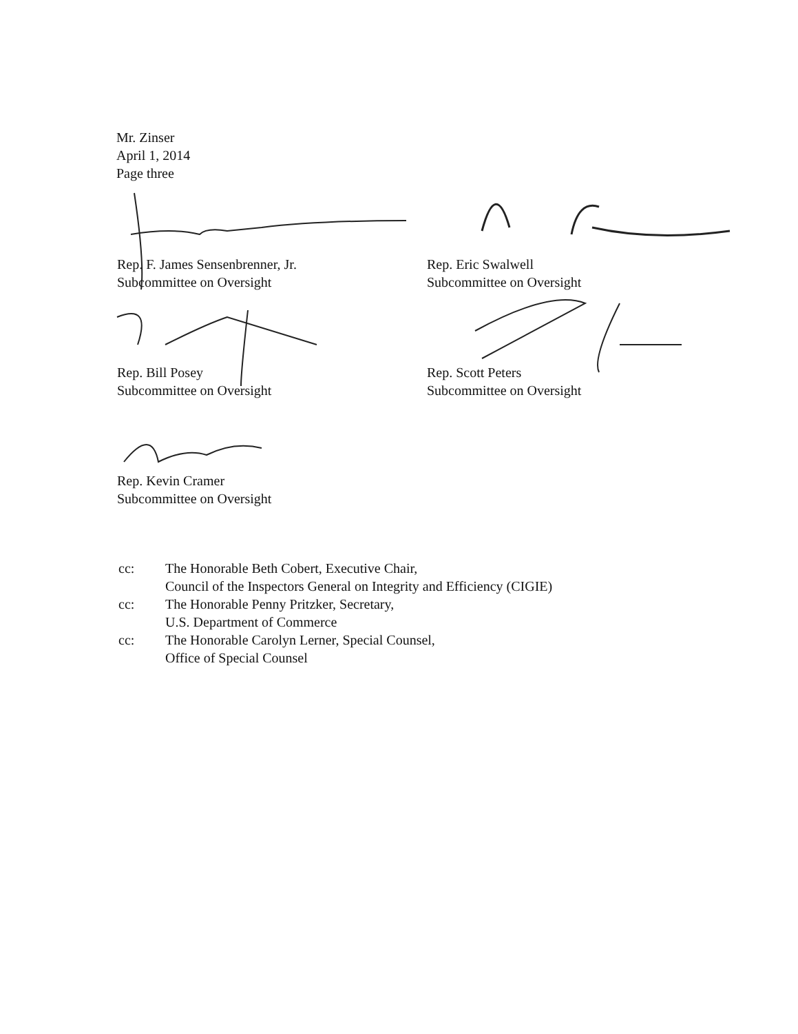Mr. Zinser
April 1, 2014
Page three
Rep. F. James Sensenbrenner, Jr.
Subcommittee on Oversight
Rep. Eric Swalwell
Subcommittee on Oversight
Rep. Bill Posey
Subcommittee on Oversight
Rep. Scott Peters
Subcommittee on Oversight
Rep. Kevin Cramer
Subcommittee on Oversight
| cc: | The Honorable Beth Cobert, Executive Chair, Council of the Inspectors General on Integrity and Efficiency (CIGIE) |
| cc: | The Honorable Penny Pritzker, Secretary, U.S. Department of Commerce |
| cc: | The Honorable Carolyn Lerner, Special Counsel, Office of Special Counsel |